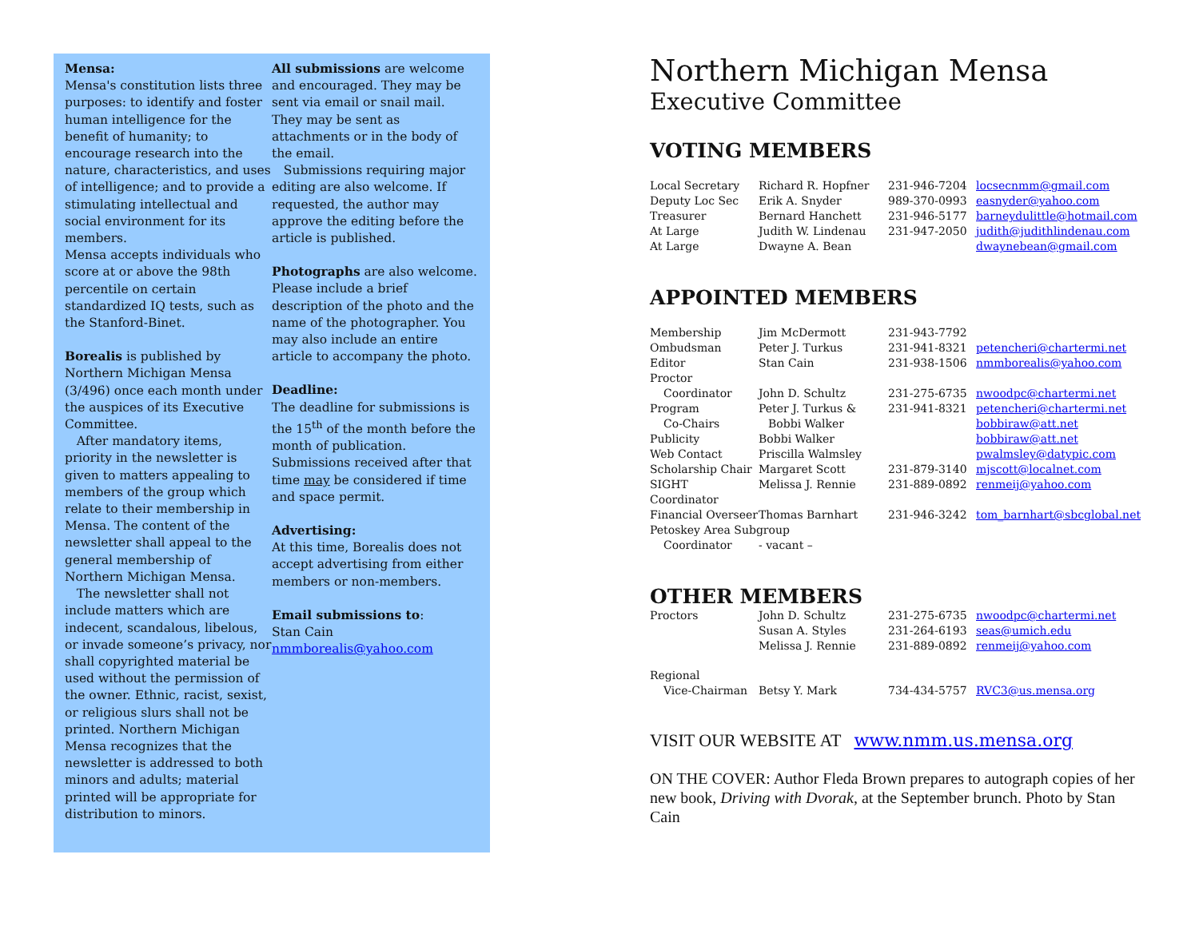Mensa:
Mensa's constitution lists three purposes: to identify and foster human intelligence for the benefit of humanity; to encourage research into the nature, characteristics, and uses of intelligence; and to provide a stimulating intellectual and social environment for its members.
Mensa accepts individuals who score at or above the 98th percentile on certain standardized IQ tests, such as the Stanford-Binet.
Borealis is published by Northern Michigan Mensa (3/496) once each month under the auspices of its Executive Committee.
After mandatory items, priority in the newsletter is given to matters appealing to members of the group which relate to their membership in Mensa. The content of the newsletter shall appeal to the general membership of Northern Michigan Mensa.
The newsletter shall not include matters which are indecent, scandalous, libelous, or invade someone’s privacy, nor shall copyrighted material be used without the permission of the owner. Ethnic, racist, sexist, or religious slurs shall not be printed. Northern Michigan Mensa recognizes that the newsletter is addressed to both minors and adults; material printed will be appropriate for distribution to minors.
All submissions are welcome and encouraged. They may be sent via email or snail mail. They may be sent as attachments or in the body of the email.
Submissions requiring major editing are also welcome. If requested, the author may approve the editing before the article is published.
Photographs are also welcome. Please include a brief description of the photo and the name of the photographer. You may also include an entire article to accompany the photo.
Deadline:
The deadline for submissions is the 15<sup>th</sup> of the month before the month of publication. Submissions received after that time may be considered if time and space permit.
Advertising:
At this time, Borealis does not accept advertising from either members or non-members.
Email submissions to:
Stan Cain
nmmborealis@yahoo.com
Northern Michigan Mensa
Executive Committee
VOTING MEMBERS
| Local Secretary | Richard R. Hopfner | 231-946-7204 | locsecnmm@gmail.com |
| Deputy Loc Sec | Erik A. Snyder | 989-370-0993 | easnyder@yahoo.com |
| Treasurer | Bernard Hanchett | 231-946-5177 | barneydulittle@hotmail.com |
| At Large | Judith W. Lindenau | 231-947-2050 | judith@judithlindenau.com |
| At Large | Dwayne A. Bean | | dwaynebean@gmail.com |
APPOINTED MEMBERS
| Membership | Jim McDermott | 231-943-7792 | |
| Ombudsman | Peter J. Turkus | 231-941-8321 | petencheri@chartermi.net |
| Editor | Stan Cain | 231-938-1506 | nmmborealis@yahoo.com |
| Proctor | | | |
| Coordinator | John D. Schultz | 231-275-6735 | nwoodpc@chartermi.net |
| Program | Peter J. Turkus & | 231-941-8321 | petencheri@chartermi.net |
| Co-Chairs | Bobbi Walker | | bobbiraw@att.net |
| Publicity | Bobbi Walker | | bobbiraw@att.net |
| Web Contact | Priscilla Walmsley | | pwalmsley@datypic.com |
| Scholarship Chair | Margaret Scott | 231-879-3140 | mjscott@localnet.com |
| SIGHT Coordinator | Melissa J. Rennie | 231-889-0892 | renmeij@yahoo.com |
| Financial Overseer | Thomas Barnhart | 231-946-3242 | tom_barnhart@sbcglobal.net |
| Petoskey Area Subgroup | | | |
| Coordinator | - vacant – | | |
OTHER MEMBERS
| Proctors | John D. Schultz | 231-275-6735 | nwoodpc@chartermi.net |
| | Susan A. Styles | 231-264-6193 | seas@umich.edu |
| | Melissa J. Rennie | 231-889-0892 | renmeij@yahoo.com |
| Regional | | | |
| Vice-Chairman | Betsy Y. Mark | 734-434-5757 | RVC3@us.mensa.org |
VISIT OUR WEBSITE AT www.nmm.us.mensa.org
ON THE COVER: Author Fleda Brown prepares to autograph copies of her new book, Driving with Dvorak, at the September brunch. Photo by Stan Cain